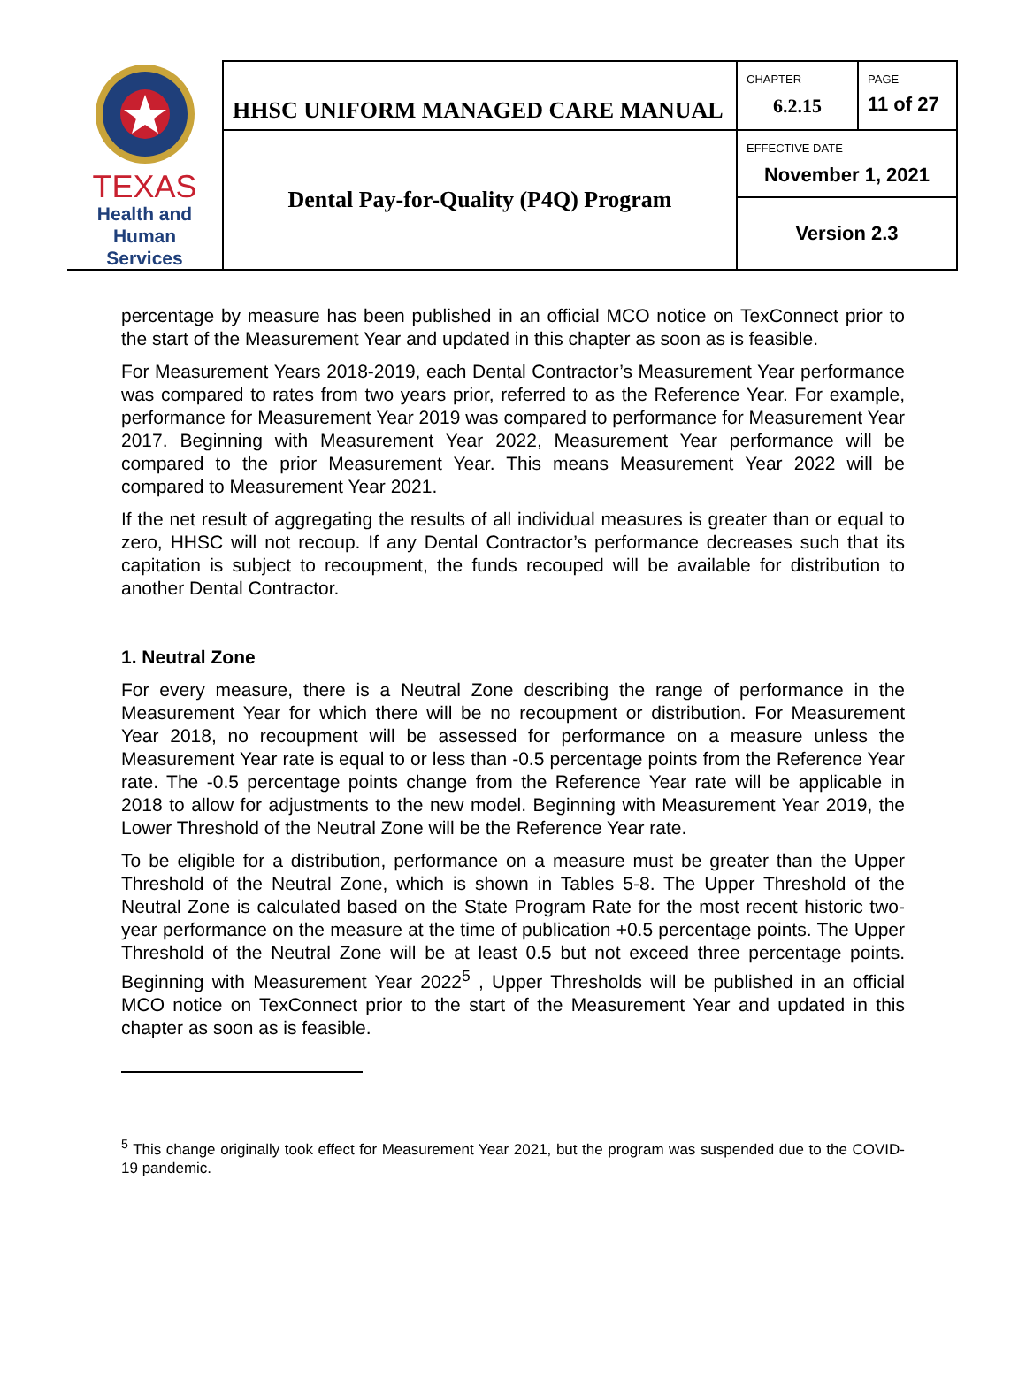| TEXAS Health and Human Services | HHSC UNIFORM MANAGED CARE MANUAL | CHAPTER 6.2.15 | PAGE 11 of 27 |
| | Dental Pay-for-Quality (P4Q) Program | EFFECTIVE DATE November 1, 2021 | |
| | | Version 2.3 | |
percentage by measure has been published in an official MCO notice on TexConnect prior to the start of the Measurement Year and updated in this chapter as soon as is feasible.
For Measurement Years 2018-2019, each Dental Contractor’s Measurement Year performance was compared to rates from two years prior, referred to as the Reference Year. For example, performance for Measurement Year 2019 was compared to performance for Measurement Year 2017. Beginning with Measurement Year 2022, Measurement Year performance will be compared to the prior Measurement Year. This means Measurement Year 2022 will be compared to Measurement Year 2021.
If the net result of aggregating the results of all individual measures is greater than or equal to zero, HHSC will not recoup. If any Dental Contractor’s performance decreases such that its capitation is subject to recoupment, the funds recouped will be available for distribution to another Dental Contractor.
1. Neutral Zone
For every measure, there is a Neutral Zone describing the range of performance in the Measurement Year for which there will be no recoupment or distribution. For Measurement Year 2018, no recoupment will be assessed for performance on a measure unless the Measurement Year rate is equal to or less than -0.5 percentage points from the Reference Year rate. The -0.5 percentage points change from the Reference Year rate will be applicable in 2018 to allow for adjustments to the new model. Beginning with Measurement Year 2019, the Lower Threshold of the Neutral Zone will be the Reference Year rate.
To be eligible for a distribution, performance on a measure must be greater than the Upper Threshold of the Neutral Zone, which is shown in Tables 5-8. The Upper Threshold of the Neutral Zone is calculated based on the State Program Rate for the most recent historic two-year performance on the measure at the time of publication +0.5 percentage points. The Upper Threshold of the Neutral Zone will be at least 0.5 but not exceed three percentage points. Beginning with Measurement Year 2022<sup>5</sup> , Upper Thresholds will be published in an official MCO notice on TexConnect prior to the start of the Measurement Year and updated in this chapter as soon as is feasible.
<sup>5</sup> This change originally took effect for Measurement Year 2021, but the program was suspended due to the COVID-19 pandemic.